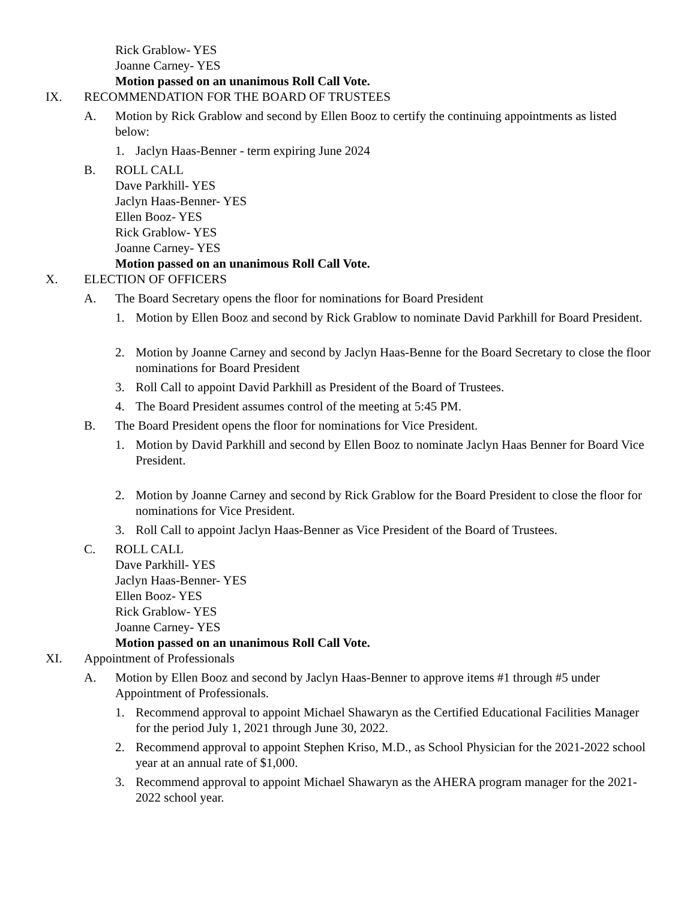Rick Grablow- YES
Joanne Carney- YES
Motion passed on an unanimous Roll Call Vote.
IX. RECOMMENDATION FOR THE BOARD OF TRUSTEES
A. Motion by Rick Grablow and second by Ellen Booz to certify the continuing appointments as listed below:
1. Jaclyn Haas-Benner - term expiring June 2024
B. ROLL CALL
Dave Parkhill- YES
Jaclyn Haas-Benner- YES
Ellen Booz- YES
Rick Grablow- YES
Joanne Carney- YES
Motion passed on an unanimous Roll Call Vote.
X. ELECTION OF OFFICERS
A. The Board Secretary opens the floor for nominations for Board President
1. Motion by Ellen Booz and second by Rick Grablow to nominate David Parkhill for Board President.
2. Motion by Joanne Carney and second by Jaclyn Haas-Benne for the Board Secretary to close the floor nominations for Board President
3. Roll Call to appoint David Parkhill as President of the Board of Trustees.
4. The Board President assumes control of the meeting at 5:45 PM.
B. The Board President opens the floor for nominations for Vice President.
1. Motion by David Parkhill and second by Ellen Booz to nominate Jaclyn Haas Benner for Board Vice President.
2. Motion by Joanne Carney and second by Rick Grablow for the Board President to close the floor for nominations for Vice President.
3. Roll Call to appoint Jaclyn Haas-Benner as Vice President of the Board of Trustees.
C. ROLL CALL
Dave Parkhill- YES
Jaclyn Haas-Benner- YES
Ellen Booz- YES
Rick Grablow- YES
Joanne Carney- YES
Motion passed on an unanimous Roll Call Vote.
XI. Appointment of Professionals
A. Motion by Ellen Booz and second by Jaclyn Haas-Benner to approve items #1 through #5 under Appointment of Professionals.
1. Recommend approval to appoint Michael Shawaryn as the Certified Educational Facilities Manager for the period July 1, 2021 through June 30, 2022.
2. Recommend approval to appoint Stephen Kriso, M.D., as School Physician for the 2021-2022 school year at an annual rate of $1,000.
3. Recommend approval to appoint Michael Shawaryn as the AHERA program manager for the 2021-2022 school year.